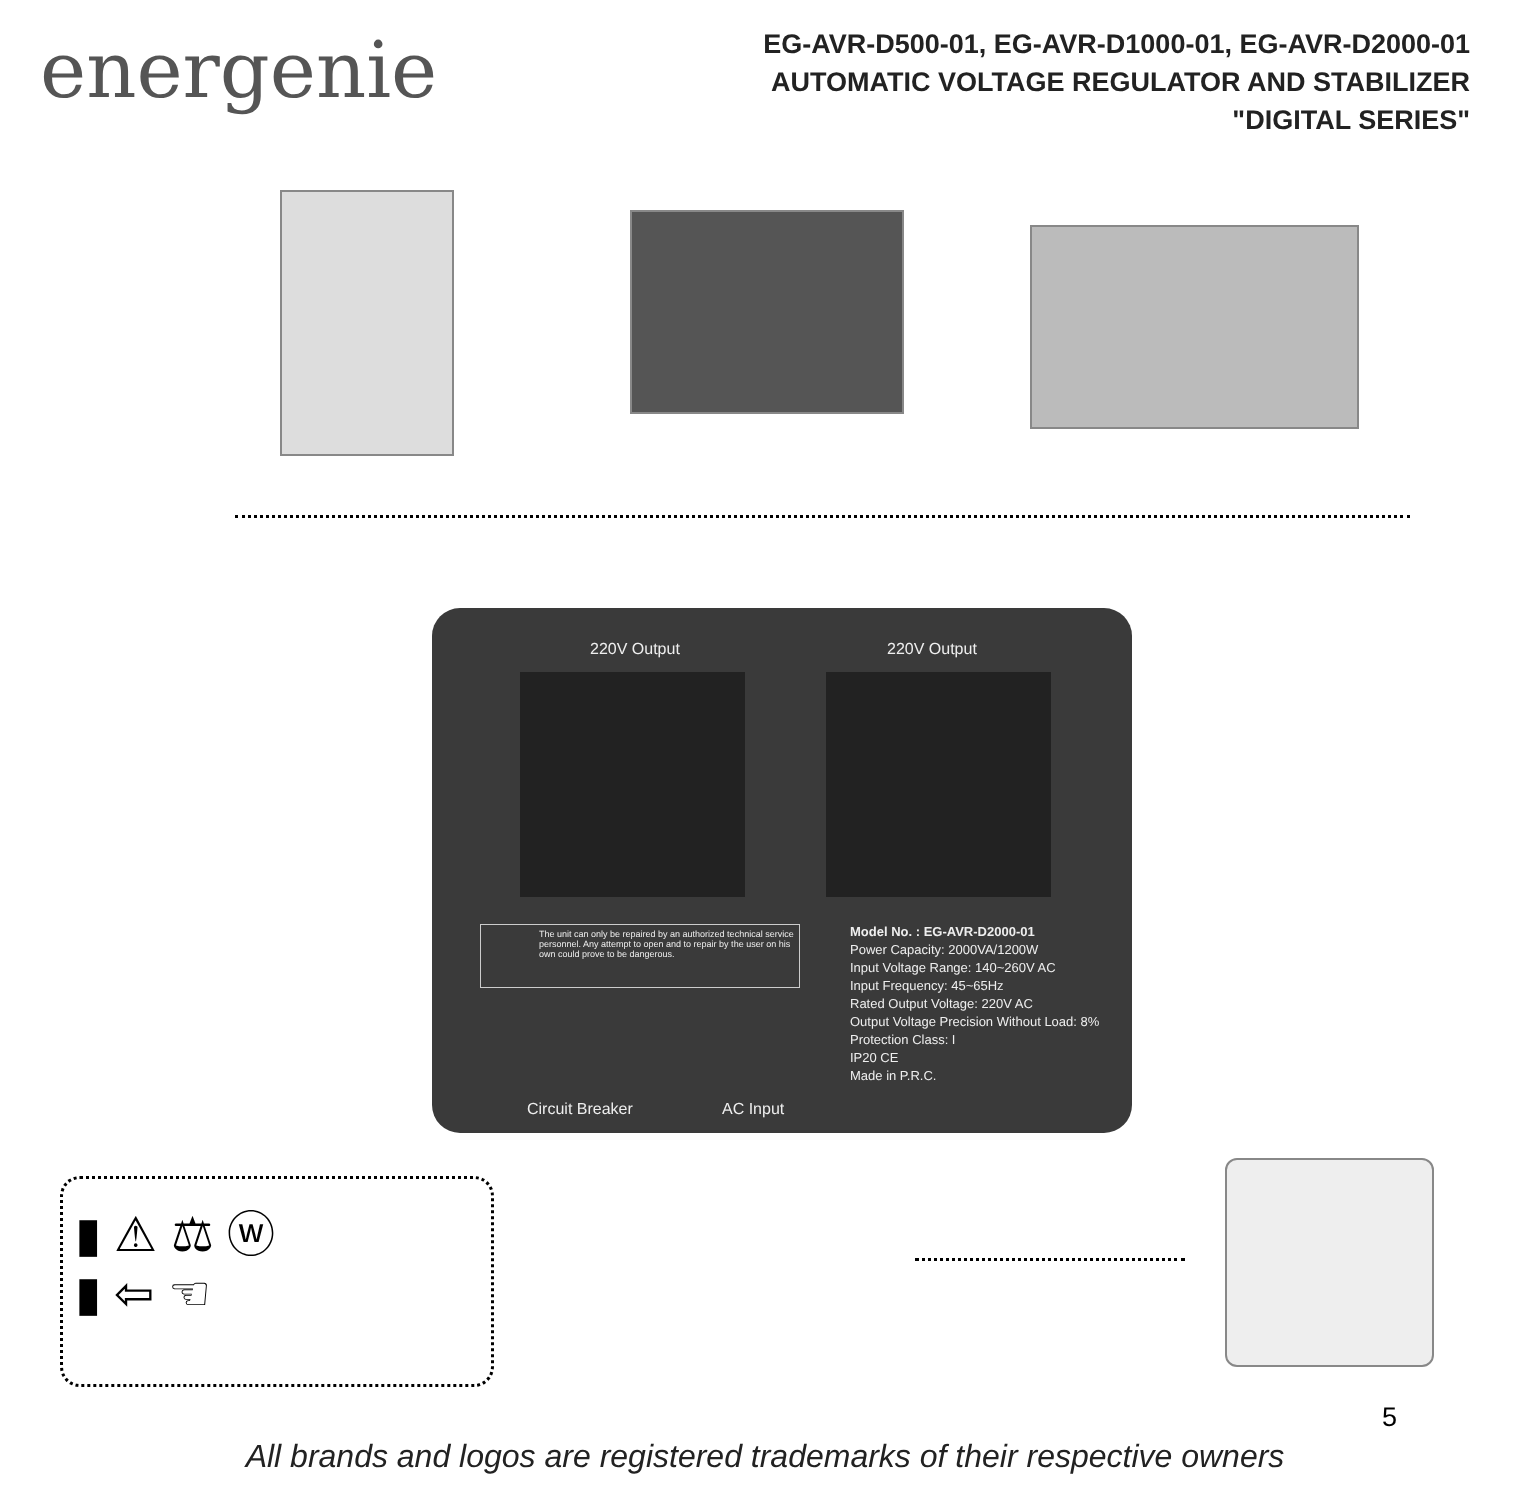energenie
EG-AVR-D500-01, EG-AVR-D1000-01, EG-AVR-D2000-01
AUTOMATIC VOLTAGE REGULATOR AND STABILIZER
"DIGITAL SERIES"
220V Output 220V Output
Model No. : EG-AVR-D2000-01
Power Capacity: 2000VA/1200W
Input Voltage Range: 140~260V AC
Input Frequency: 45~65Hz
Rated Output Voltage: 220V AC
Output Voltage Precision Without Load: 8%
Protection Class: I
IP20 CE
Made in P.R.C.
The unit can only be repaired by an authorized technical service personnel. Any attempt to open and to repair by the user on his own could prove to be dangerous.
Circuit Breaker AC Input
▮ ⚠ ⚖ ⓦ
▮ ⇦ ☜
5
All brands and logos are registered trademarks of their respective owners